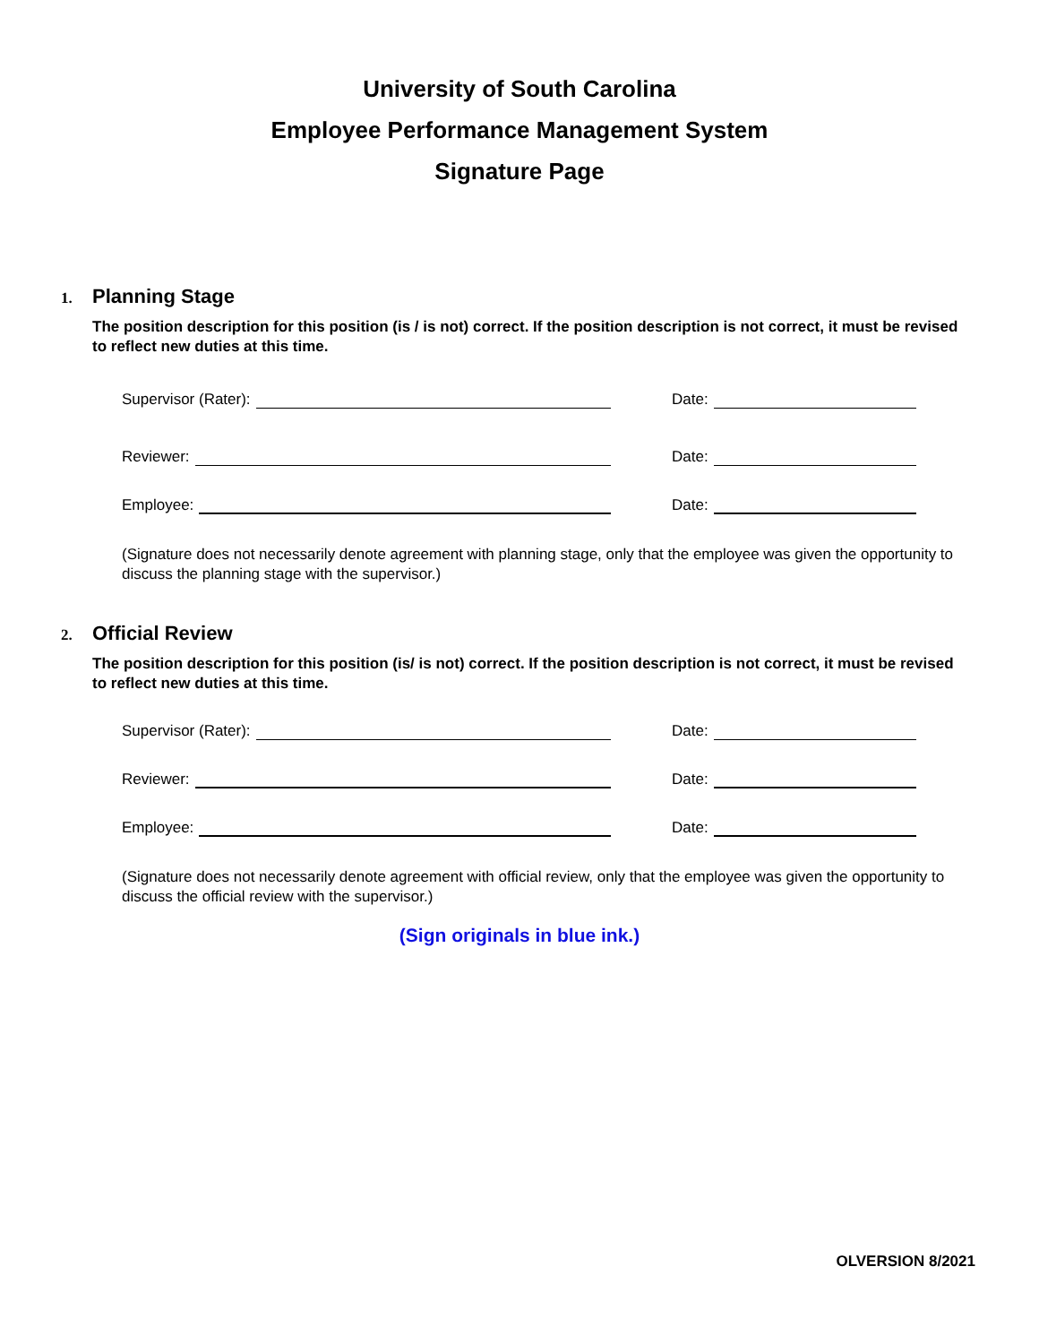University of South Carolina
Employee Performance Management System
Signature Page
1. Planning Stage
The position description for this position (is / is not) correct. If the position description is not correct, it must be revised to reflect new duties at this time.
Supervisor (Rater):
Date:
Reviewer:
Date:
Employee:
Date:
(Signature does not necessarily denote agreement with planning stage, only that the employee was given the opportunity to discuss the planning stage with the supervisor.)
2. Official Review
The position description for this position (is/ is not) correct. If the position description is not correct, it must be revised to reflect new duties at this time.
Supervisor (Rater):
Date:
Reviewer:
Date:
Employee:
Date:
(Signature does not necessarily denote agreement with official review, only that the employee was given the opportunity to discuss the official review with the supervisor.)
(Sign originals in blue ink.)
OLVERSION 8/2021